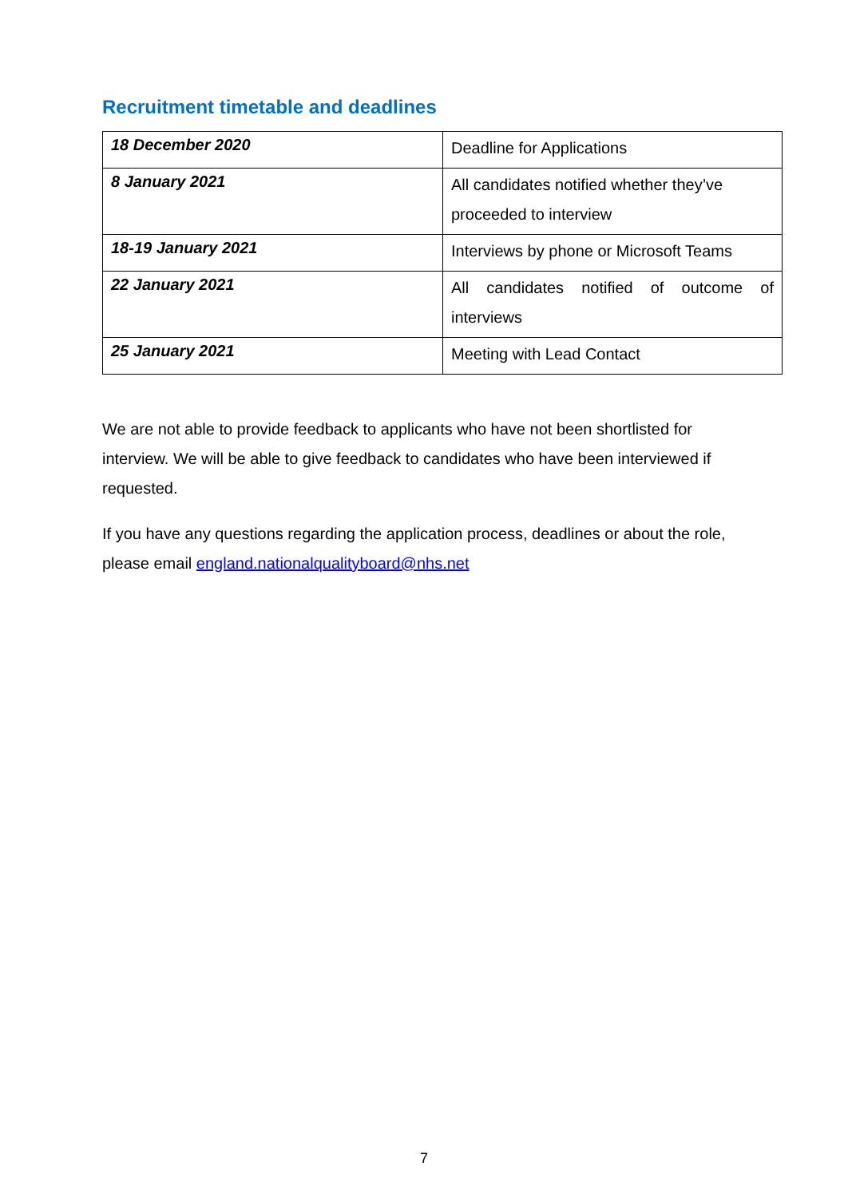Recruitment timetable and deadlines
| 18 December 2020 | Deadline for Applications |
| 8 January 2021 | All candidates notified whether they’ve proceeded to interview |
| 18-19 January 2021 | Interviews by phone or Microsoft Teams |
| 22 January 2021 | All candidates notified of outcome of interviews |
| 25 January 2021 | Meeting with Lead Contact |
We are not able to provide feedback to applicants who have not been shortlisted for interview. We will be able to give feedback to candidates who have been interviewed if requested.
If you have any questions regarding the application process, deadlines or about the role, please email england.nationalqualityboard@nhs.net
7